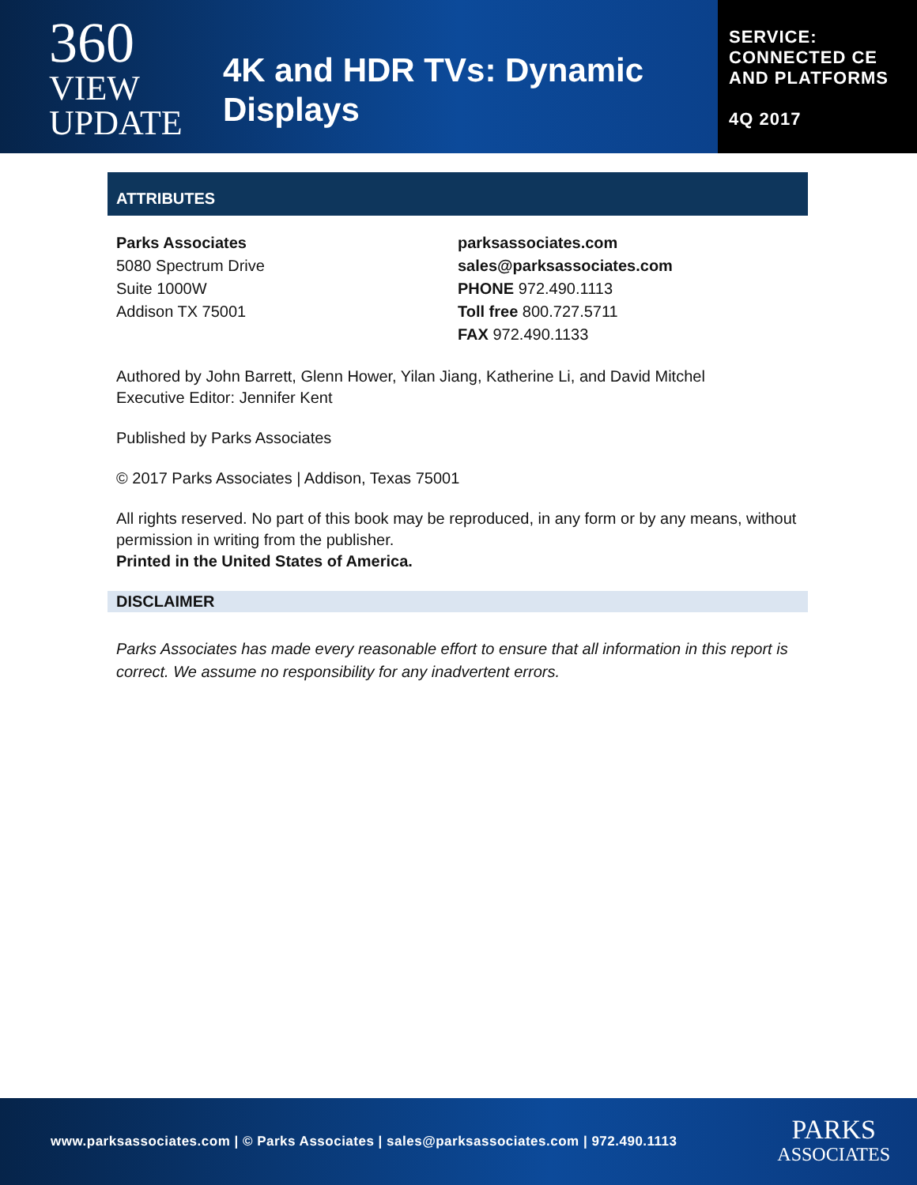360
VIEW
UPDATE
4K and HDR TVs: Dynamic Displays
SERVICE:
CONNECTED CE
AND PLATFORMS
4Q 2017
ATTRIBUTES
Parks Associates
5080 Spectrum Drive
Suite 1000W
Addison TX 75001
parksassociates.com
sales@parksassociates.com
PHONE 972.490.1113
Toll free 800.727.5711
FAX 972.490.1133
Authored by John Barrett, Glenn Hower, Yilan Jiang, Katherine Li, and David Mitchel
Executive Editor: Jennifer Kent
Published by Parks Associates
© 2017 Parks Associates | Addison, Texas 75001
All rights reserved. No part of this book may be reproduced, in any form or by any means, without permission in writing from the publisher.
Printed in the United States of America.
DISCLAIMER
Parks Associates has made every reasonable effort to ensure that all information in this report is correct. We assume no responsibility for any inadvertent errors.
www.parksassociates.com | © Parks Associates | sales@parksassociates.com | 972.490.1113
PARKS
ASSOCIATES